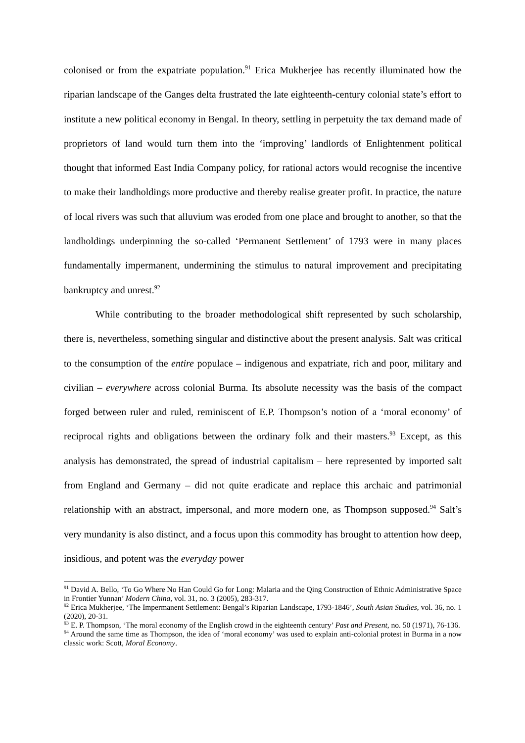colonised or from the expatriate population.<sup>91</sup> Erica Mukherjee has recently illuminated how the riparian landscape of the Ganges delta frustrated the late eighteenth-century colonial state’s effort to institute a new political economy in Bengal. In theory, settling in perpetuity the tax demand made of proprietors of land would turn them into the ‘improving’ landlords of Enlightenment political thought that informed East India Company policy, for rational actors would recognise the incentive to make their landholdings more productive and thereby realise greater profit. In practice, the nature of local rivers was such that alluvium was eroded from one place and brought to another, so that the landholdings underpinning the so-called ‘Permanent Settlement’ of 1793 were in many places fundamentally impermanent, undermining the stimulus to natural improvement and precipitating bankruptcy and unrest.<sup>92</sup>
While contributing to the broader methodological shift represented by such scholarship, there is, nevertheless, something singular and distinctive about the present analysis. Salt was critical to the consumption of the entire populace – indigenous and expatriate, rich and poor, military and civilian – everywhere across colonial Burma. Its absolute necessity was the basis of the compact forged between ruler and ruled, reminiscent of E.P. Thompson’s notion of a ‘moral economy’ of reciprocal rights and obligations between the ordinary folk and their masters.<sup>93</sup> Except, as this analysis has demonstrated, the spread of industrial capitalism – here represented by imported salt from England and Germany – did not quite eradicate and replace this archaic and patrimonial relationship with an abstract, impersonal, and more modern one, as Thompson supposed.<sup>94</sup> Salt’s very mundanity is also distinct, and a focus upon this commodity has brought to attention how deep, insidious, and potent was the everyday power
<sup>91</sup> David A. Bello, ‘To Go Where No Han Could Go for Long: Malaria and the Qing Construction of Ethnic Administrative Space in Frontier Yunnan’ Modern China, vol. 31, no. 3 (2005), 283-317.
<sup>92</sup> Erica Mukherjee, ‘The Impermanent Settlement: Bengal’s Riparian Landscape, 1793-1846’, South Asian Studies, vol. 36, no. 1 (2020), 20-31.
<sup>93</sup> E. P. Thompson, ‘The moral economy of the English crowd in the eighteenth century’ Past and Present, no. 50 (1971), 76-136.
<sup>94</sup> Around the same time as Thompson, the idea of ‘moral economy’ was used to explain anti-colonial protest in Burma in a now classic work: Scott, Moral Economy.